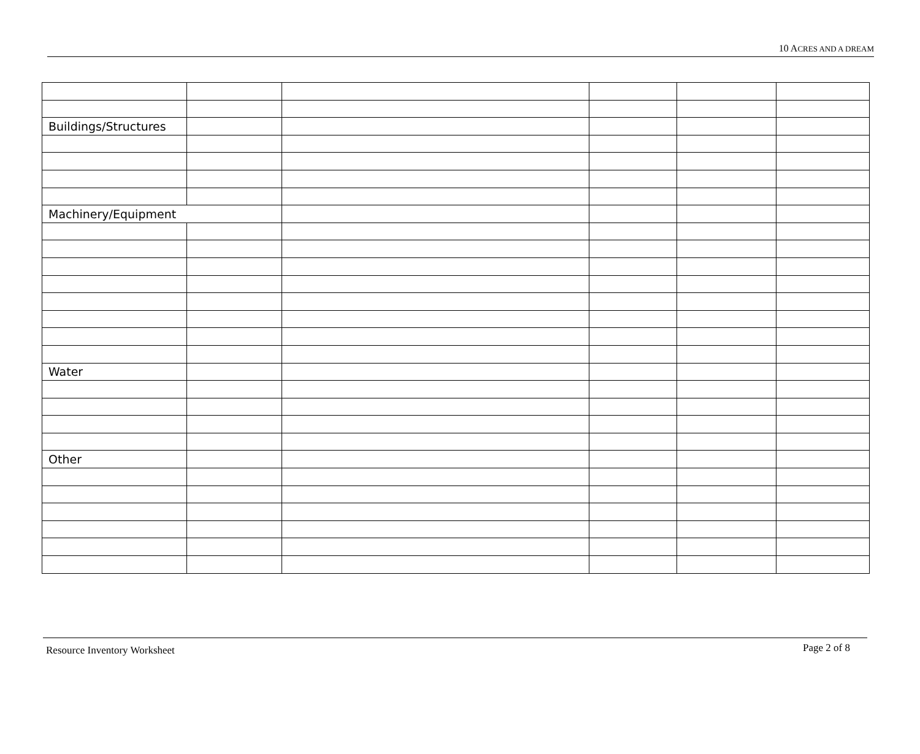10 ACRES AND A DREAM
| Buildings/Structures | | | | | |
| Machinery/Equipment | | | | | |
| Water | | | | | |
| Other | | | | | |
Resource Inventory Worksheet Page 2 of 8